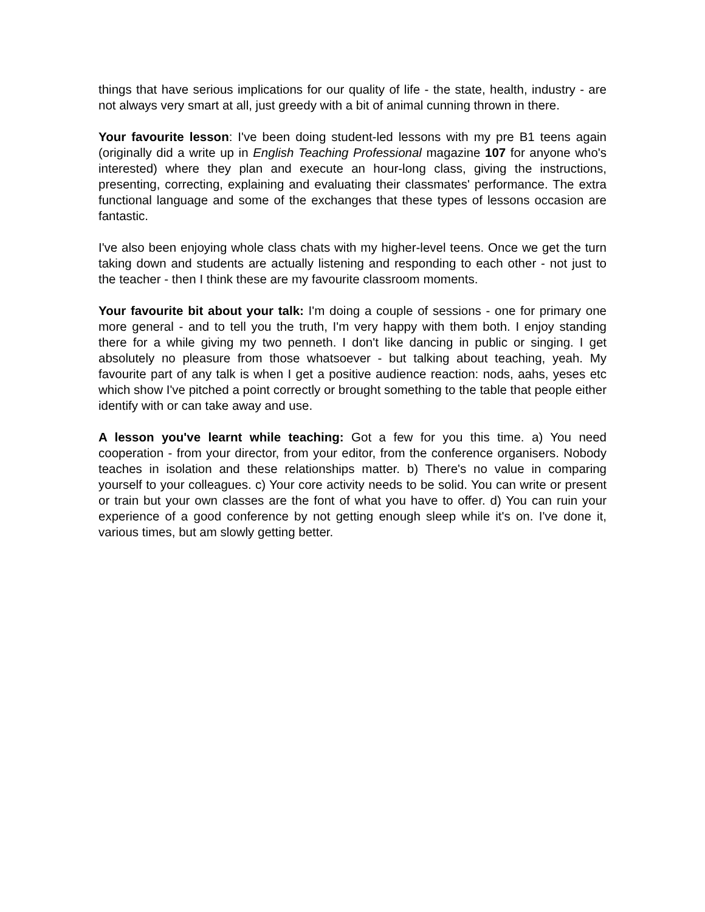things that have serious implications for our quality of life - the state, health, industry - are not always very smart at all, just greedy with a bit of animal cunning thrown in there.
Your favourite lesson: I've been doing student-led lessons with my pre B1 teens again (originally did a write up in English Teaching Professional magazine 107 for anyone who's interested) where they plan and execute an hour-long class, giving the instructions, presenting, correcting, explaining and evaluating their classmates' performance. The extra functional language and some of the exchanges that these types of lessons occasion are fantastic.
I've also been enjoying whole class chats with my higher-level teens. Once we get the turn taking down and students are actually listening and responding to each other - not just to the teacher - then I think these are my favourite classroom moments.
Your favourite bit about your talk: I'm doing a couple of sessions - one for primary one more general - and to tell you the truth, I'm very happy with them both. I enjoy standing there for a while giving my two penneth. I don't like dancing in public or singing. I get absolutely no pleasure from those whatsoever - but talking about teaching, yeah. My favourite part of any talk is when I get a positive audience reaction: nods, aahs, yeses etc which show I've pitched a point correctly or brought something to the table that people either identify with or can take away and use.
A lesson you've learnt while teaching: Got a few for you this time. a) You need cooperation - from your director, from your editor, from the conference organisers. Nobody teaches in isolation and these relationships matter. b) There's no value in comparing yourself to your colleagues. c) Your core activity needs to be solid. You can write or present or train but your own classes are the font of what you have to offer. d) You can ruin your experience of a good conference by not getting enough sleep while it's on. I've done it, various times, but am slowly getting better.